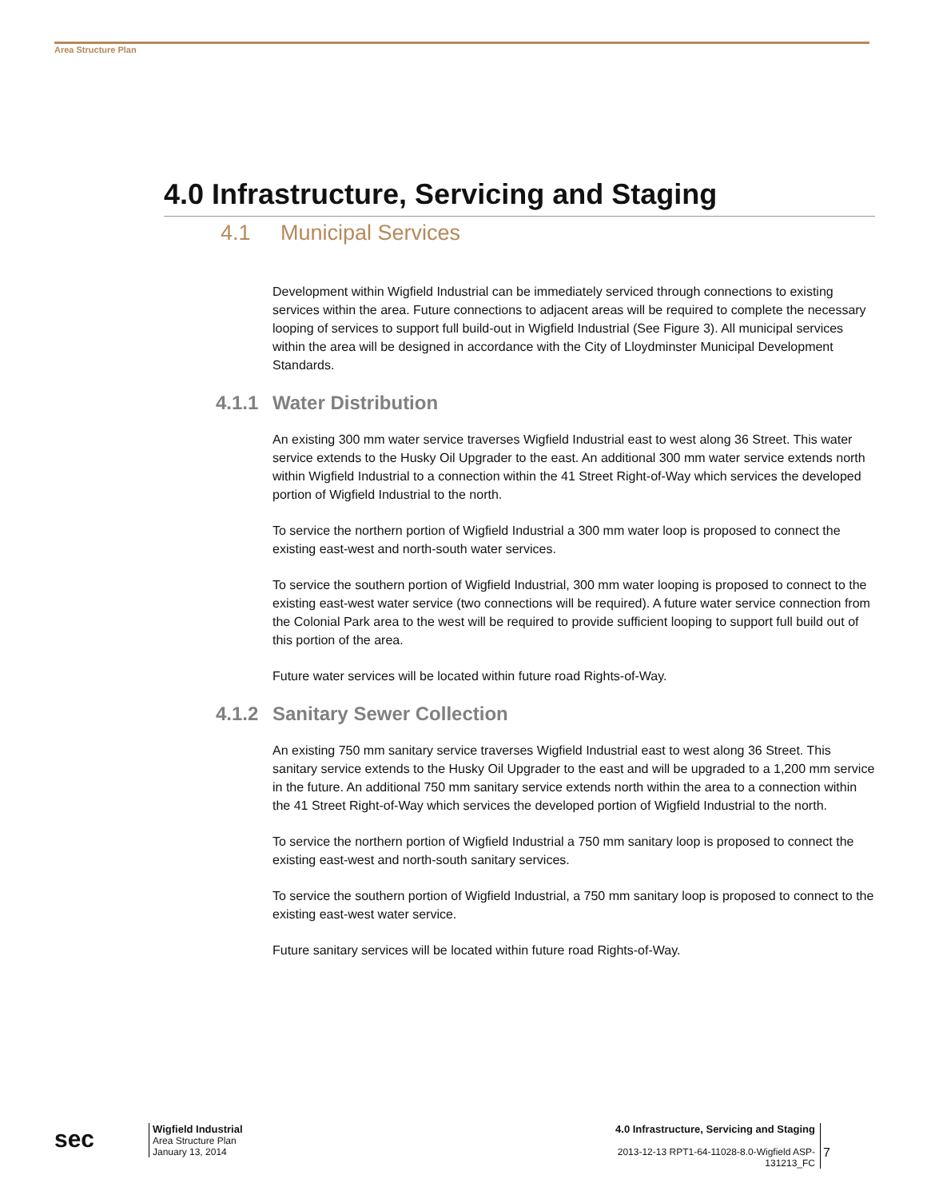Area Structure Plan
4.0 Infrastructure, Servicing and Staging
4.1 Municipal Services
Development within Wigfield Industrial can be immediately serviced through connections to existing services within the area. Future connections to adjacent areas will be required to complete the necessary looping of services to support full build-out in Wigfield Industrial (See Figure 3). All municipal services within the area will be designed in accordance with the City of Lloydminster Municipal Development Standards.
4.1.1 Water Distribution
An existing 300 mm water service traverses Wigfield Industrial east to west along 36 Street. This water service extends to the Husky Oil Upgrader to the east. An additional 300 mm water service extends north within Wigfield Industrial to a connection within the 41 Street Right-of-Way which services the developed portion of Wigfield Industrial to the north.
To service the northern portion of Wigfield Industrial a 300 mm water loop is proposed to connect the existing east-west and north-south water services.
To service the southern portion of Wigfield Industrial, 300 mm water looping is proposed to connect to the existing east-west water service (two connections will be required). A future water service connection from the Colonial Park area to the west will be required to provide sufficient looping to support full build out of this portion of the area.
Future water services will be located within future road Rights-of-Way.
4.1.2 Sanitary Sewer Collection
An existing 750 mm sanitary service traverses Wigfield Industrial east to west along 36 Street. This sanitary service extends to the Husky Oil Upgrader to the east and will be upgraded to a 1,200 mm service in the future. An additional 750 mm sanitary service extends north within the area to a connection within the 41 Street Right-of-Way which services the developed portion of Wigfield Industrial to the north.
To service the northern portion of Wigfield Industrial a 750 mm sanitary loop is proposed to connect the existing east-west and north-south sanitary services.
To service the southern portion of Wigfield Industrial, a 750 mm sanitary loop is proposed to connect to the existing east-west water service.
Future sanitary services will be located within future road Rights-of-Way.
sec
Wigfield Industrial
Area Structure Plan
January 13, 2014
4.0 Infrastructure, Servicing and Staging
2013-12-13 RPT1-64-11028-8.0-Wigfield ASP-131213_FC
7